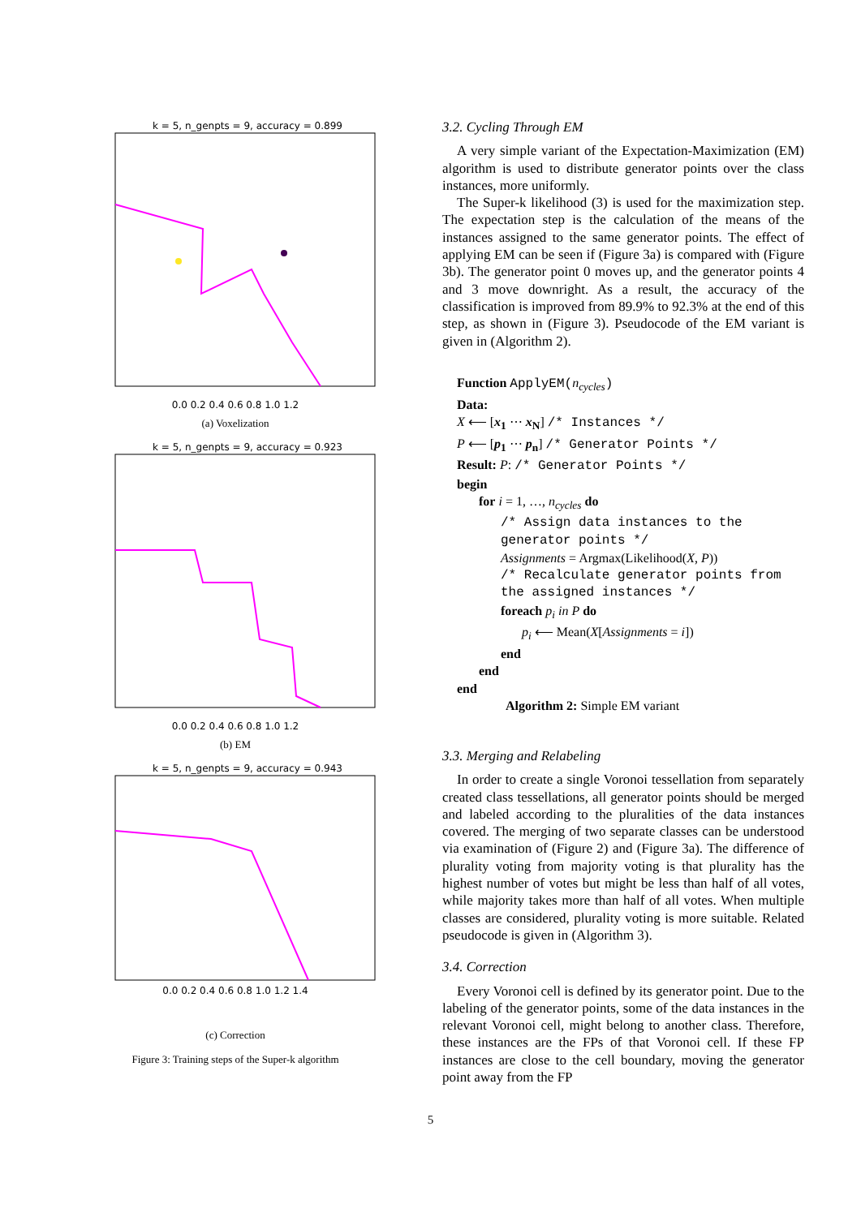k = 5, n_genpts = 9, accuracy = 0.899
0.0 0.2 0.4 0.6 0.8 1.0 1.2
(a) Voxelization
k = 5, n_genpts = 9, accuracy = 0.923
0.0 0.2 0.4 0.6 0.8 1.0 1.2
(b) EM
k = 5, n_genpts = 9, accuracy = 0.943
0.0 0.2 0.4 0.6 0.8 1.0 1.2 1.4
(c) Correction
Figure 3: Training steps of the Super-k algorithm
3.2. Cycling Through EM
A very simple variant of the Expectation-Maximization (EM) algorithm is used to distribute generator points over the class instances, more uniformly.
The Super-k likelihood (3) is used for the maximization step. The expectation step is the calculation of the means of the instances assigned to the same generator points. The effect of applying EM can be seen if (Figure 3a) is compared with (Figure 3b). The generator point 0 moves up, and the generator points 4 and 3 move downright. As a result, the accuracy of the classification is improved from 89.9% to 92.3% at the end of this step, as shown in (Figure 3). Pseudocode of the EM variant is given in (Algorithm 2).
Function ApplyEM(n<sub>cycles</sub>)
Data:
X ⟵ [x<sub>1</sub> ⋯ x<sub>N</sub>] /* Instances */
P ⟵ [p<sub>1</sub> ⋯ p<sub>n</sub>] /* Generator Points */
Result: P: /* Generator Points */
begin
for i = 1, …, n<sub>cycles</sub> do
/* Assign data instances to the generator points */
Assignments = Argmax(Likelihood(X, P))
/* Recalculate generator points from the assigned instances */
foreach p<sub>i</sub> in P do
p<sub>i</sub> ⟵ Mean(X[Assignments = i])
end
end
end
Algorithm 2: Simple EM variant
3.3. Merging and Relabeling
In order to create a single Voronoi tessellation from separately created class tessellations, all generator points should be merged and labeled according to the pluralities of the data instances covered. The merging of two separate classes can be understood via examination of (Figure 2) and (Figure 3a). The difference of plurality voting from majority voting is that plurality has the highest number of votes but might be less than half of all votes, while majority takes more than half of all votes. When multiple classes are considered, plurality voting is more suitable. Related pseudocode is given in (Algorithm 3).
3.4. Correction
Every Voronoi cell is defined by its generator point. Due to the labeling of the generator points, some of the data instances in the relevant Voronoi cell, might belong to another class. Therefore, these instances are the FPs of that Voronoi cell. If these FP instances are close to the cell boundary, moving the generator point away from the FP
5